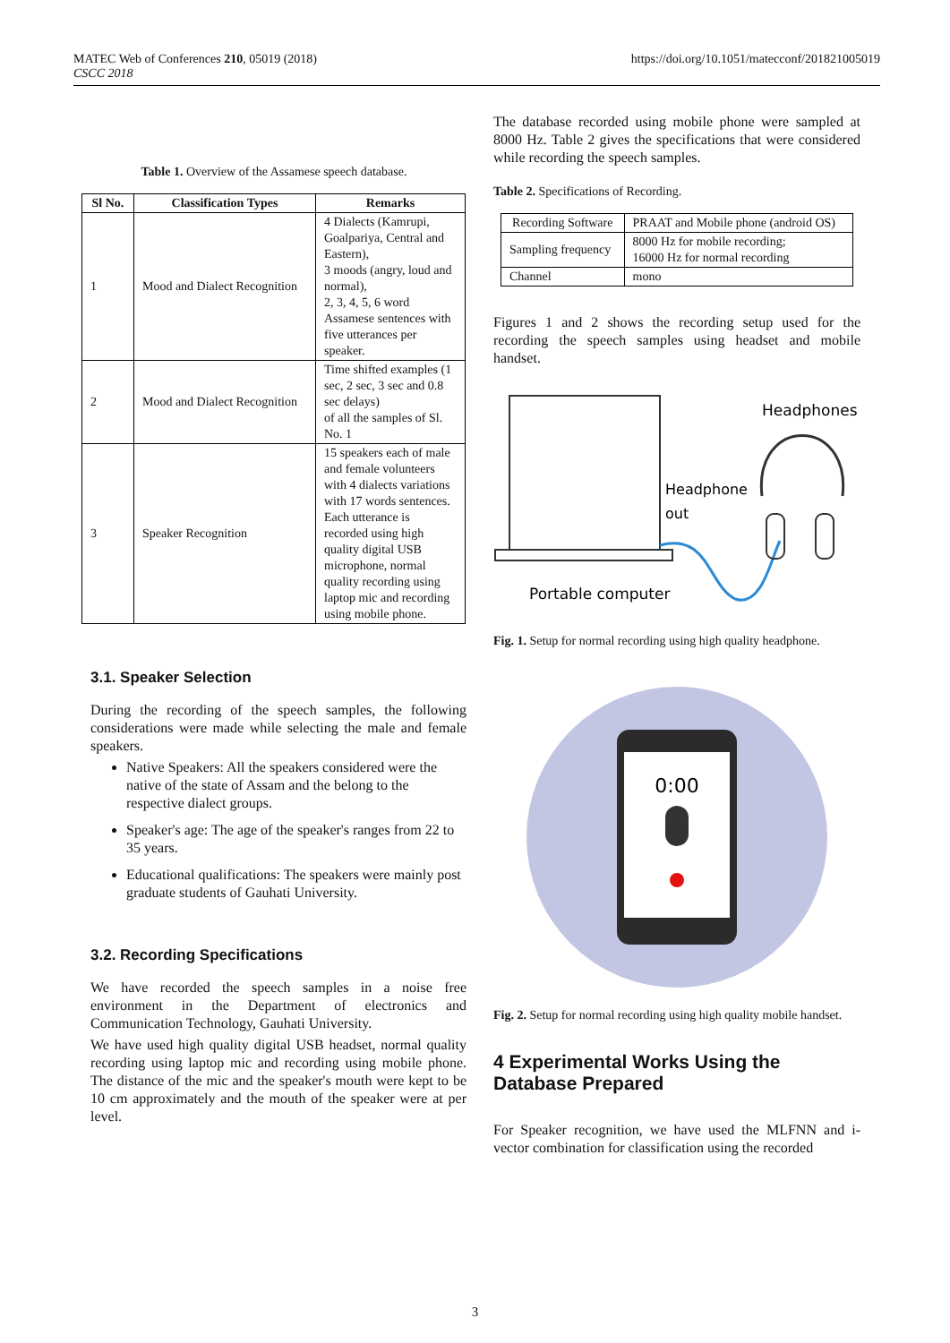MATEC Web of Conferences 210, 05019 (2018)
CSCC 2018
https://doi.org/10.1051/matecconf/201821005019
Table 1. Overview of the Assamese speech database.
| Sl No. | Classification Types | Remarks |
| --- | --- | --- |
| 1 | Mood and Dialect Recognition | 4 Dialects (Kamrupi, Goalpariya, Central and Eastern), 3 moods (angry, loud and normal), 2, 3, 4, 5, 6 word Assamese sentences with five utterances per speaker. |
| 2 | Mood and Dialect Recognition | Time shifted examples (1 sec, 2 sec, 3 sec and 0.8 sec delays) of all the samples of Sl. No. 1 |
| 3 | Speaker Recognition | 15 speakers each of male and female volunteers with 4 dialects variations with 17 words sentences. Each utterance is recorded using high quality digital USB microphone, normal quality recording using laptop mic and recording using mobile phone. |
3.1. Speaker Selection
During the recording of the speech samples, the following considerations were made while selecting the male and female speakers.
Native Speakers: All the speakers considered were the native of the state of Assam and the belong to the respective dialect groups.
Speaker's age: The age of the speaker's ranges from 22 to 35 years.
Educational qualifications: The speakers were mainly post graduate students of Gauhati University.
3.2. Recording Specifications
We have recorded the speech samples in a noise free environment in the Department of electronics and Communication Technology, Gauhati University.
We have used high quality digital USB headset, normal quality recording using laptop mic and recording using mobile phone. The distance of the mic and the speaker's mouth were kept to be 10 cm approximately and the mouth of the speaker were at per level.
The database recorded using mobile phone were sampled at 8000 Hz. Table 2 gives the specifications that were considered while recording the speech samples.
Table 2. Specifications of Recording.
| Recording Software | PRAAT and Mobile phone (android OS) |
| Sampling frequency | 8000 Hz for mobile recording; 16000 Hz for normal recording |
| Channel | mono |
Figures 1 and 2 shows the recording setup used for the recording the speech samples using headset and mobile handset.
Headphones
Headphone
out
Portable computer
Fig. 1. Setup for normal recording using high quality headphone.
0:00
Fig. 2. Setup for normal recording using high quality mobile handset.
4 Experimental Works Using the Database Prepared
For Speaker recognition, we have used the MLFNN and i-vector combination for classification using the recorded
3